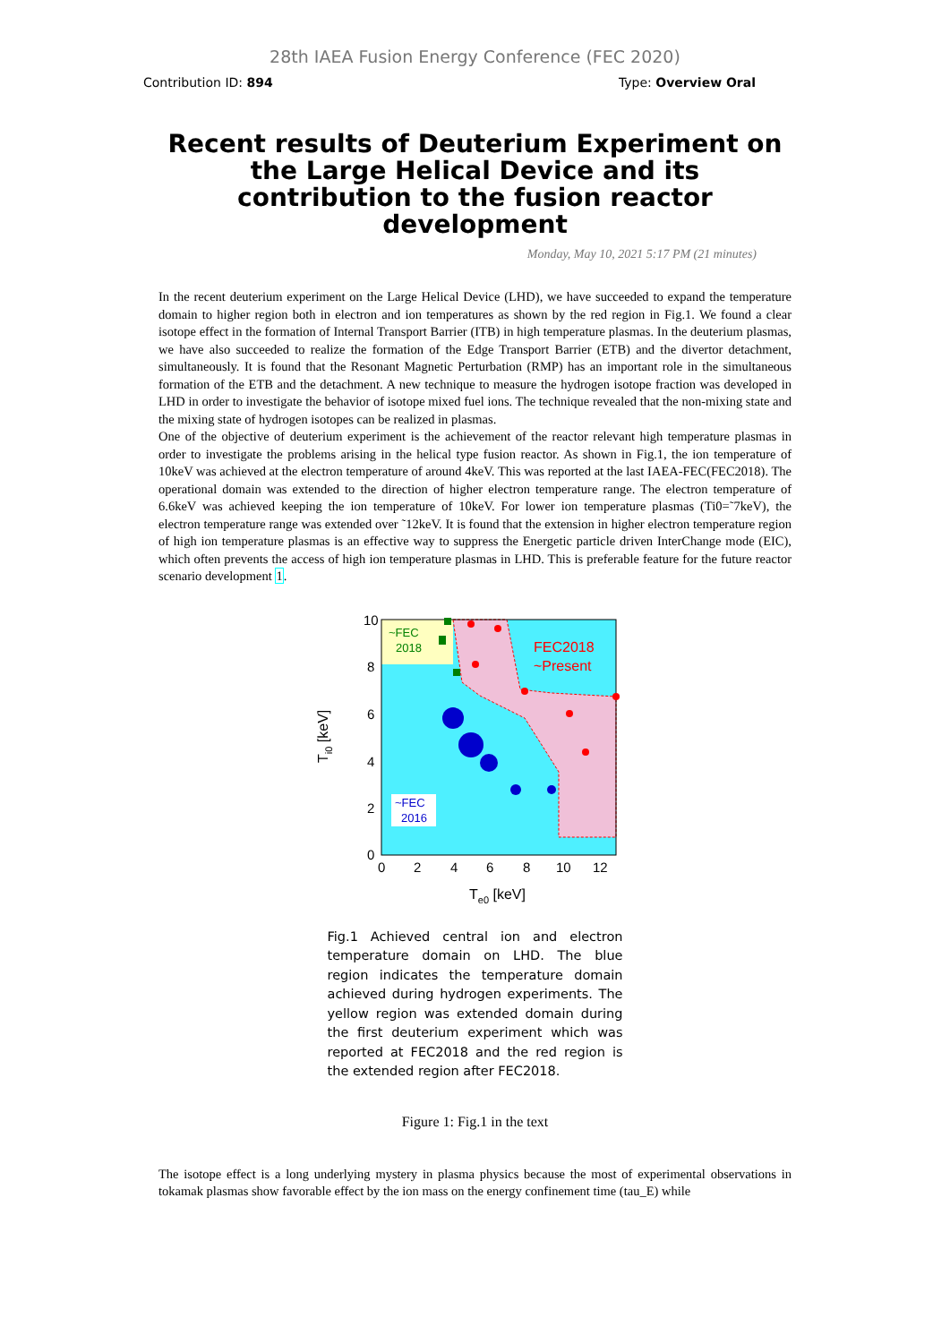28th IAEA Fusion Energy Conference (FEC 2020)
Contribution ID: 894 Type: Overview Oral
Recent results of Deuterium Experiment on the Large Helical Device and its contribution to the fusion reactor development
Monday, May 10, 2021 5:17 PM (21 minutes)
In the recent deuterium experiment on the Large Helical Device (LHD), we have succeeded to expand the temperature domain to higher region both in electron and ion temperatures as shown by the red region in Fig.1. We found a clear isotope effect in the formation of Internal Transport Barrier (ITB) in high temperature plasmas. In the deuterium plasmas, we have also succeeded to realize the formation of the Edge Transport Barrier (ETB) and the divertor detachment, simultaneously. It is found that the Resonant Magnetic Perturbation (RMP) has an important role in the simultaneous formation of the ETB and the detachment. A new technique to measure the hydrogen isotope fraction was developed in LHD in order to investigate the behavior of isotope mixed fuel ions. The technique revealed that the non-mixing state and the mixing state of hydrogen isotopes can be realized in plasmas.
One of the objective of deuterium experiment is the achievement of the reactor relevant high temperature plasmas in order to investigate the problems arising in the helical type fusion reactor. As shown in Fig.1, the ion temperature of 10keV was achieved at the electron temperature of around 4keV. This was reported at the last IAEA-FEC(FEC2018). The operational domain was extended to the direction of higher electron temperature range. The electron temperature of 6.6keV was achieved keeping the ion temperature of 10keV. For lower ion temperature plasmas (Ti0=˜7keV), the electron temperature range was extended over ˜12keV. It is found that the extension in higher electron temperature region of high ion temperature plasmas is an effective way to suppress the Energetic particle driven InterChange mode (EIC), which often prevents the access of high ion temperature plasmas in LHD. This is preferable feature for the future reactor scenario development 1.
10
8
6
4
2
0
0
2
4
6
8
10
12
Te0 [keV]
Ti0 [keV]
~FEC
2018
FEC2018
~Present
~FEC
2016
Fig.1 Achieved central ion and electron temperature domain on LHD. The blue region indicates the temperature domain achieved during hydrogen experiments. The yellow region was extended domain during the first deuterium experiment which was reported at FEC2018 and the red region is the extended region after FEC2018.
Figure 1: Fig.1 in the text
The isotope effect is a long underlying mystery in plasma physics because the most of experimental observations in tokamak plasmas show favorable effect by the ion mass on the energy confinement time (tau_E) while